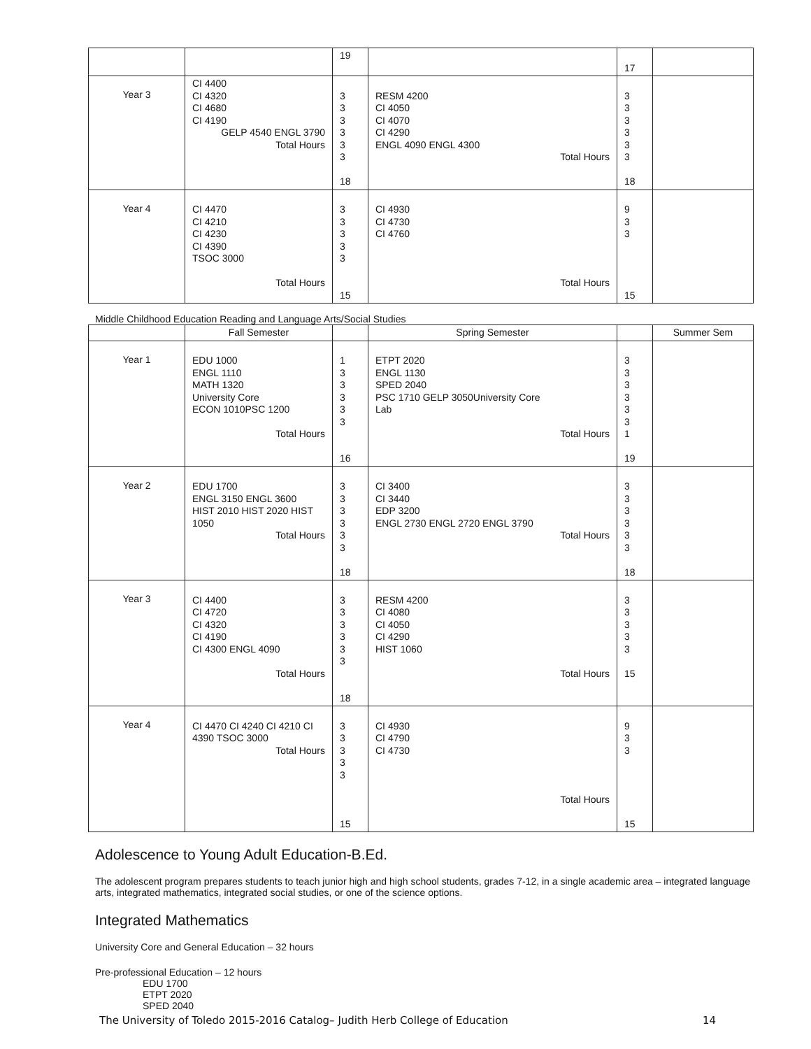| | | 19 | | 17 | |
| Year 3 | CI 4400 CI 4320 CI 4680 CI 4190 GELP 4540 ENGL 3790 Total Hours | 3 3 3 3 3 3 18 | RESM 4200 CI 4050 CI 4070 CI 4290 ENGL 4090 ENGL 4300 Total Hours | 3 3 3 3 3 3 18 | |
| Year 4 | CI 4470 CI 4210 CI 4230 CI 4390 TSOC 3000 Total Hours | 3 3 3 3 3 15 | CI 4930 CI 4730 CI 4760 Total Hours | 9 3 3 15 | |
Middle Childhood Education Reading and Language Arts/Social Studies
| | Fall Semester | | Spring Semester | | Summer Sem |
| --- | --- | --- | --- | --- | --- |
| Year 1 | EDU 1000 ENGL 1110 MATH 1320 University Core ECON 1010PSC 1200 Total Hours | 1 3 3 3 3 3 16 | ETPT 2020 ENGL 1130 SPED 2040 PSC 1710 GELP 3050University Core Lab Total Hours | 3 3 3 3 3 3 1 19 | |
| Year 2 | EDU 1700 ENGL 3150 ENGL 3600 HIST 2010 HIST 2020 HIST 1050 Total Hours | 3 3 3 3 3 3 18 | CI 3400 CI 3440 EDP 3200 ENGL 2730 ENGL 2720 ENGL 3790 Total Hours | 3 3 3 3 3 3 18 | |
| Year 3 | CI 4400 CI 4720 CI 4320 CI 4190 CI 4300 ENGL 4090 Total Hours | 3 3 3 3 3 3 18 | RESM 4200 CI 4080 CI 4050 CI 4290 HIST 1060 Total Hours | 3 3 3 3 3 15 | |
| Year 4 | CI 4470 CI 4240 CI 4210 CI 4390 TSOC 3000 Total Hours | 3 3 3 3 3 15 | CI 4930 CI 4790 CI 4730 Total Hours | 9 3 3 15 | |
Adolescence to Young Adult Education-B.Ed.
The adolescent program prepares students to teach junior high and high school students, grades 7-12, in a single academic area – integrated language arts, integrated mathematics, integrated social studies, or one of the science options.
Integrated Mathematics
University Core and General Education – 32 hours
Pre-professional Education – 12 hours
EDU 1700
ETPT 2020
SPED 2040
The University of Toledo 2015-2016 Catalog– Judith Herb College of Education 14